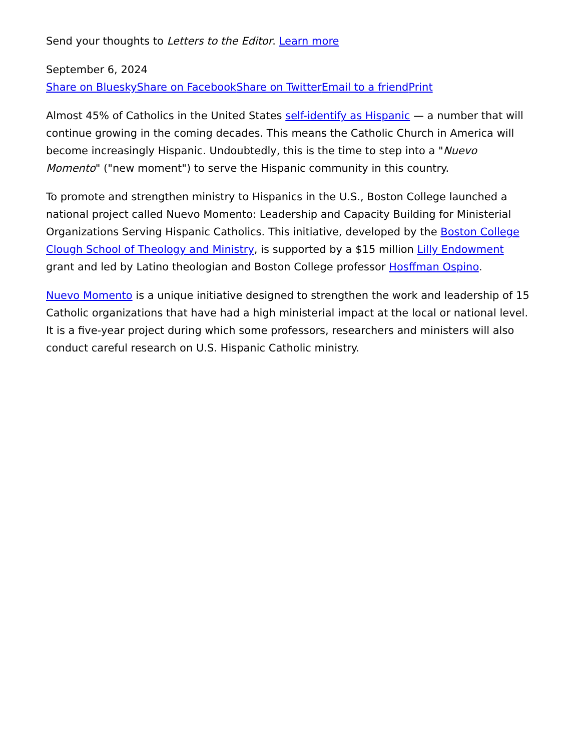Send your thoughts to Letters to the Editor. Learn more
September 6, 2024
Share on Bluesky Share on Facebook Share on Twitter Email to a friend Print
Almost 45% of Catholics in the United States self-identify as Hispanic — a number that will continue growing in the coming decades. This means the Catholic Church in America will become increasingly Hispanic. Undoubtedly, this is the time to step into a "Nuevo Momento" ("new moment") to serve the Hispanic community in this country.
To promote and strengthen ministry to Hispanics in the U.S., Boston College launched a national project called Nuevo Momento: Leadership and Capacity Building for Ministerial Organizations Serving Hispanic Catholics. This initiative, developed by the Boston College Clough School of Theology and Ministry, is supported by a $15 million Lilly Endowment grant and led by Latino theologian and Boston College professor Hosffman Ospino.
Nuevo Momento is a unique initiative designed to strengthen the work and leadership of 15 Catholic organizations that have had a high ministerial impact at the local or national level. It is a five-year project during which some professors, researchers and ministers will also conduct careful research on U.S. Hispanic Catholic ministry.